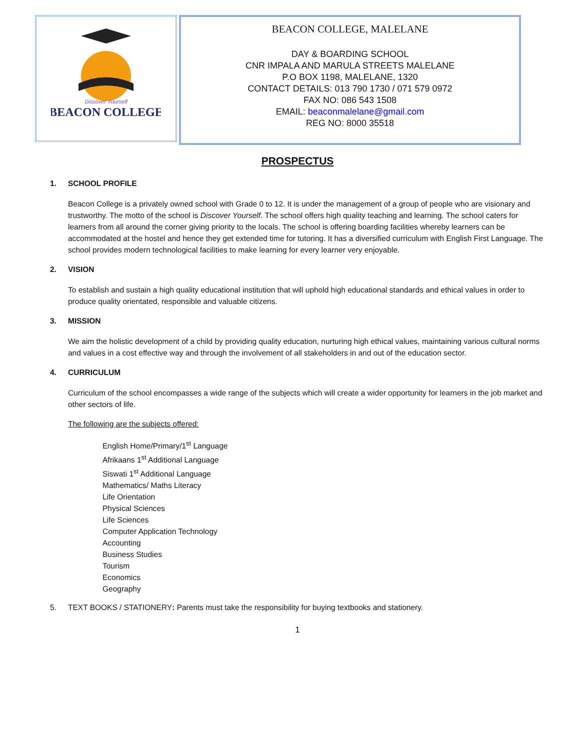BEACON COLLEGE
Discover Yourself
BEACON COLLEGE, MALELANE
DAY & BOARDING SCHOOL
CNR IMPALA AND MARULA STREETS MALELANE
P.O BOX 1198, MALELANE, 1320
CONTACT DETAILS: 013 790 1730 / 071 579 0972
FAX NO: 086 543 1508
EMAIL: beaconmalelane@gmail.com
REG NO: 8000 35518
PROSPECTUS
1. SCHOOL PROFILE
Beacon College is a privately owned school with Grade 0 to 12. It is under the management of a group of people who are visionary and trustworthy. The motto of the school is Discover Yourself. The school offers high quality teaching and learning. The school caters for learners from all around the corner giving priority to the locals. The school is offering boarding facilities whereby learners can be accommodated at the hostel and hence they get extended time for tutoring. It has a diversified curriculum with English First Language. The school provides modern technological facilities to make learning for every learner very enjoyable.
2. VISION
To establish and sustain a high quality educational institution that will uphold high educational standards and ethical values in order to produce quality orientated, responsible and valuable citizens.
3. MISSION
We aim the holistic development of a child by providing quality education, nurturing high ethical values, maintaining various cultural norms and values in a cost effective way and through the involvement of all stakeholders in and out of the education sector.
4. CURRICULUM
Curriculum of the school encompasses a wide range of the subjects which will create a wider opportunity for learners in the job market and other sectors of life.
The following are the subjects offered:
English Home/Primary/1<sup>st</sup> Language
Afrikaans 1<sup>st</sup> Additional Language
Siswati 1<sup>st</sup> Additional Language
Mathematics/ Maths Literacy
Life Orientation
Physical Sciences
Life Sciences
Computer Application Technology
Accounting
Business Studies
Tourism
Economics
Geography
5. TEXT BOOKS / STATIONERY: Parents must take the responsibility for buying textbooks and stationery.
1